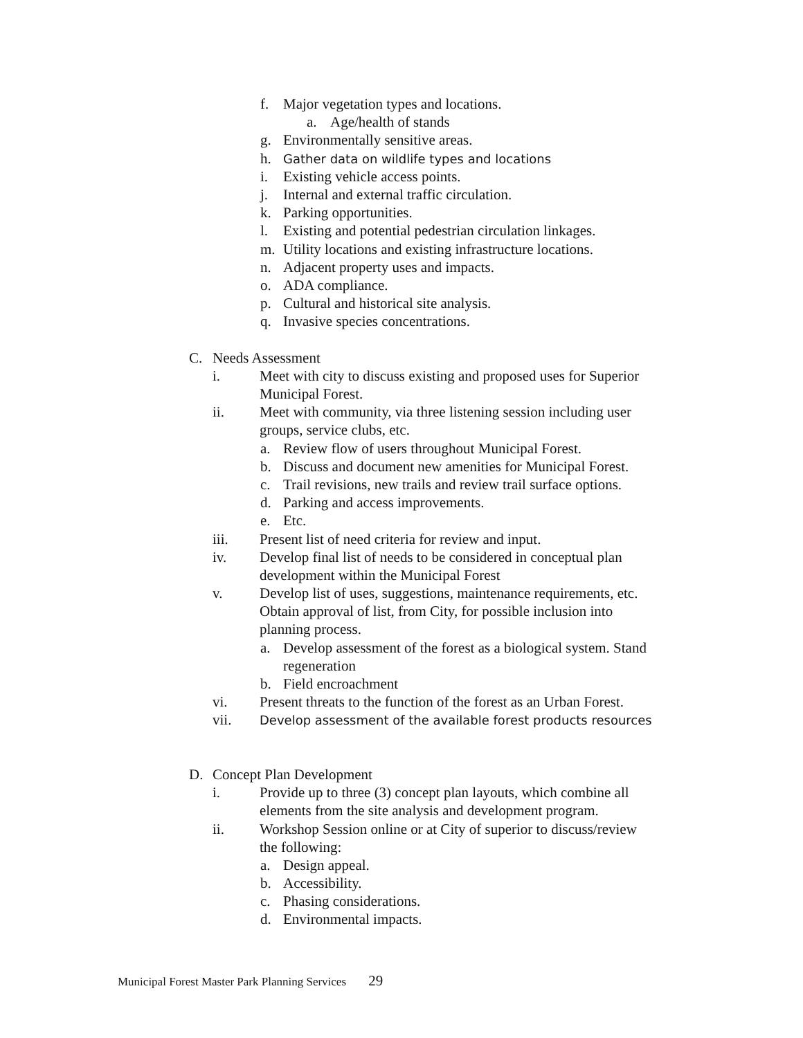f. Major vegetation types and locations.
a. Age/health of stands
g. Environmentally sensitive areas.
h. Gather data on wildlife types and locations
i. Existing vehicle access points.
j. Internal and external traffic circulation.
k. Parking opportunities.
l. Existing and potential pedestrian circulation linkages.
m. Utility locations and existing infrastructure locations.
n. Adjacent property uses and impacts.
o. ADA compliance.
p. Cultural and historical site analysis.
q. Invasive species concentrations.
C. Needs Assessment
i. Meet with city to discuss existing and proposed uses for Superior
Municipal Forest.
ii. Meet with community, via three listening session including user
groups, service clubs, etc.
a. Review flow of users throughout Municipal Forest.
b. Discuss and document new amenities for Municipal Forest.
c. Trail revisions, new trails and review trail surface options.
d. Parking and access improvements.
e. Etc.
iii. Present list of need criteria for review and input.
iv. Develop final list of needs to be considered in conceptual plan
development within the Municipal Forest
v. Develop list of uses, suggestions, maintenance requirements, etc.
Obtain approval of list, from City, for possible inclusion into
planning process.
a. Develop assessment of the forest as a biological system. Stand
regeneration
b. Field encroachment
vi. Present threats to the function of the forest as an Urban Forest.
vii. Develop assessment of the available forest products resources
D. Concept Plan Development
i. Provide up to three (3) concept plan layouts, which combine all
elements from the site analysis and development program.
ii. Workshop Session online or at City of superior to discuss/review
the following:
a. Design appeal.
b. Accessibility.
c. Phasing considerations.
d. Environmental impacts.
Municipal Forest Master Park Planning Services 29